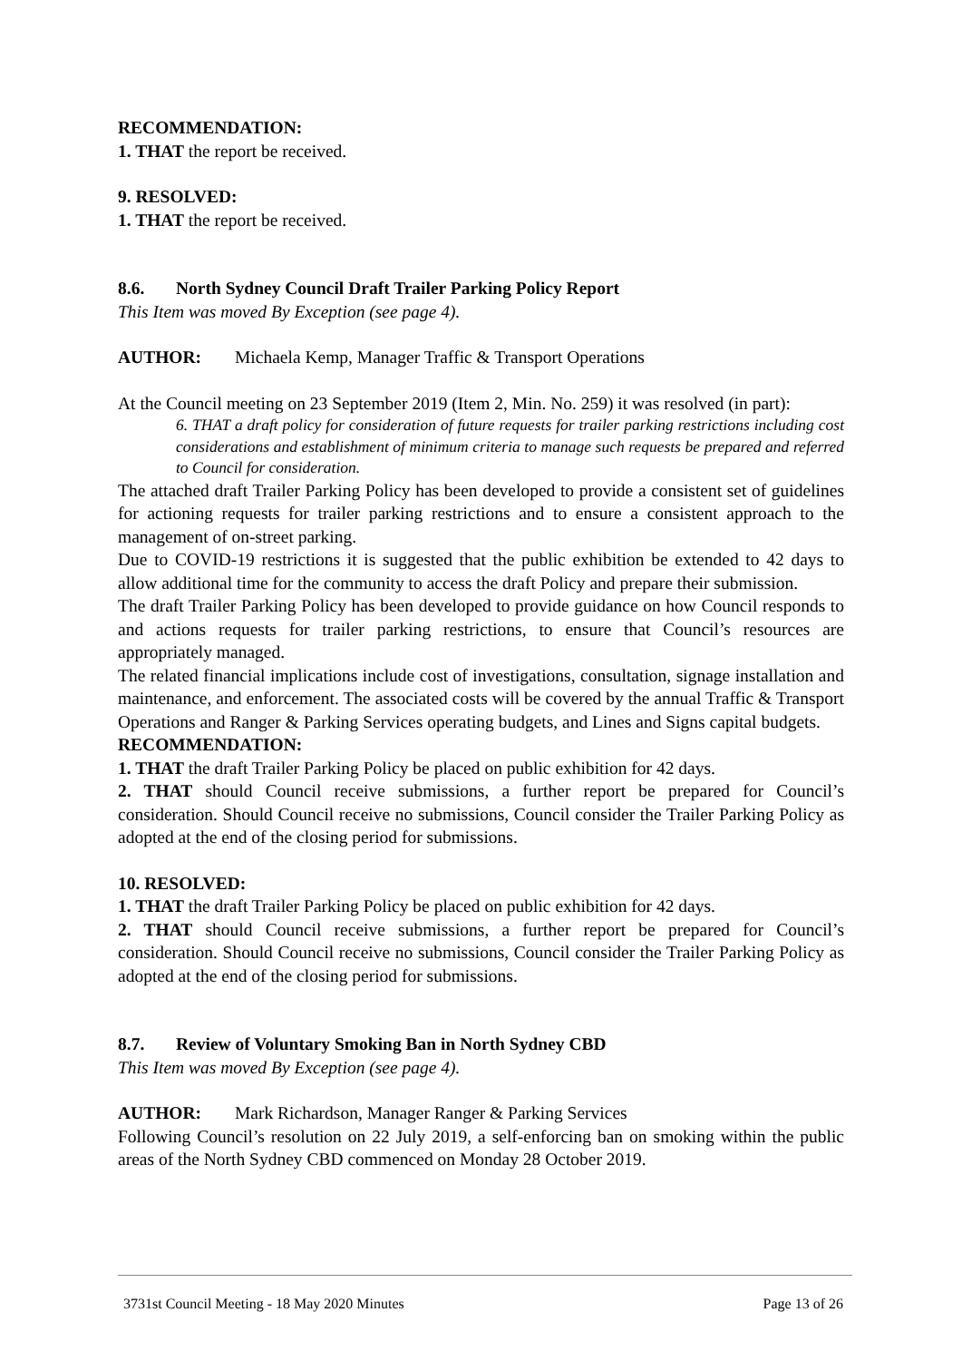RECOMMENDATION:
1. THAT the report be received.
9. RESOLVED:
1. THAT the report be received.
8.6. North Sydney Council Draft Trailer Parking Policy Report
This Item was moved By Exception (see page 4).
AUTHOR: Michaela Kemp, Manager Traffic & Transport Operations
At the Council meeting on 23 September 2019 (Item 2, Min. No. 259) it was resolved (in part):
6. THAT a draft policy for consideration of future requests for trailer parking restrictions including cost considerations and establishment of minimum criteria to manage such requests be prepared and referred to Council for consideration.
The attached draft Trailer Parking Policy has been developed to provide a consistent set of guidelines for actioning requests for trailer parking restrictions and to ensure a consistent approach to the management of on-street parking.
Due to COVID-19 restrictions it is suggested that the public exhibition be extended to 42 days to allow additional time for the community to access the draft Policy and prepare their submission.
The draft Trailer Parking Policy has been developed to provide guidance on how Council responds to and actions requests for trailer parking restrictions, to ensure that Council’s resources are appropriately managed.
The related financial implications include cost of investigations, consultation, signage installation and maintenance, and enforcement. The associated costs will be covered by the annual Traffic & Transport Operations and Ranger & Parking Services operating budgets, and Lines and Signs capital budgets.
RECOMMENDATION:
1. THAT the draft Trailer Parking Policy be placed on public exhibition for 42 days.
2. THAT should Council receive submissions, a further report be prepared for Council’s consideration. Should Council receive no submissions, Council consider the Trailer Parking Policy as adopted at the end of the closing period for submissions.
10. RESOLVED:
1. THAT the draft Trailer Parking Policy be placed on public exhibition for 42 days.
2. THAT should Council receive submissions, a further report be prepared for Council’s consideration. Should Council receive no submissions, Council consider the Trailer Parking Policy as adopted at the end of the closing period for submissions.
8.7. Review of Voluntary Smoking Ban in North Sydney CBD
This Item was moved By Exception (see page 4).
AUTHOR: Mark Richardson, Manager Ranger & Parking Services
Following Council’s resolution on 22 July 2019, a self-enforcing ban on smoking within the public areas of the North Sydney CBD commenced on Monday 28 October 2019.
3731st Council Meeting - 18 May 2020 Minutes Page 13 of 26